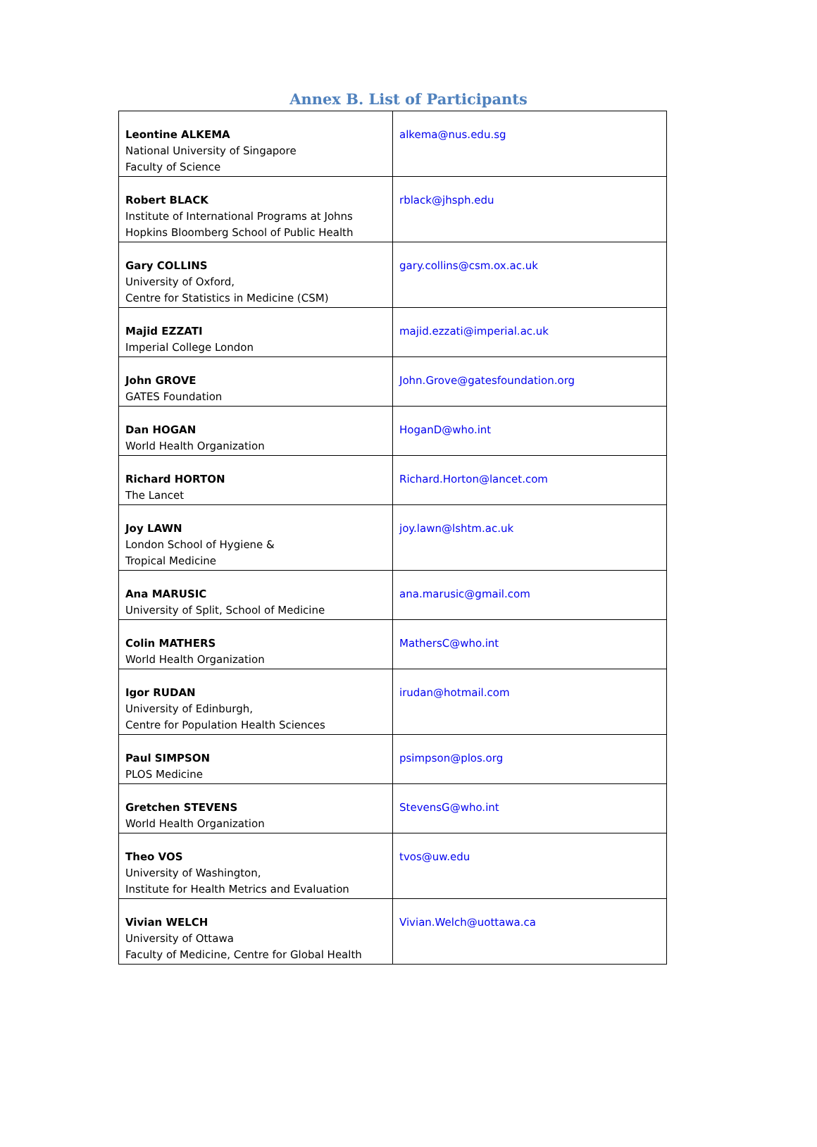Annex B. List of Participants
| Leontine ALKEMA National University of Singapore Faculty of Science | alkema@nus.edu.sg |
| Robert BLACK Institute of International Programs at Johns Hopkins Bloomberg School of Public Health | rblack@jhsph.edu |
| Gary COLLINS University of Oxford, Centre for Statistics in Medicine (CSM) | gary.collins@csm.ox.ac.uk |
| Majid EZZATI Imperial College London | majid.ezzati@imperial.ac.uk |
| John GROVE GATES Foundation | John.Grove@gatesfoundation.org |
| Dan HOGAN World Health Organization | HoganD@who.int |
| Richard HORTON The Lancet | Richard.Horton@lancet.com |
| Joy LAWN London School of Hygiene & Tropical Medicine | joy.lawn@lshtm.ac.uk |
| Ana MARUSIC University of Split, School of Medicine | ana.marusic@gmail.com |
| Colin MATHERS World Health Organization | MathersC@who.int |
| Igor RUDAN University of Edinburgh, Centre for Population Health Sciences | irudan@hotmail.com |
| Paul SIMPSON PLOS Medicine | psimpson@plos.org |
| Gretchen STEVENS World Health Organization | StevensG@who.int |
| Theo VOS University of Washington, Institute for Health Metrics and Evaluation | tvos@uw.edu |
| Vivian WELCH University of Ottawa Faculty of Medicine, Centre for Global Health | Vivian.Welch@uottawa.ca |